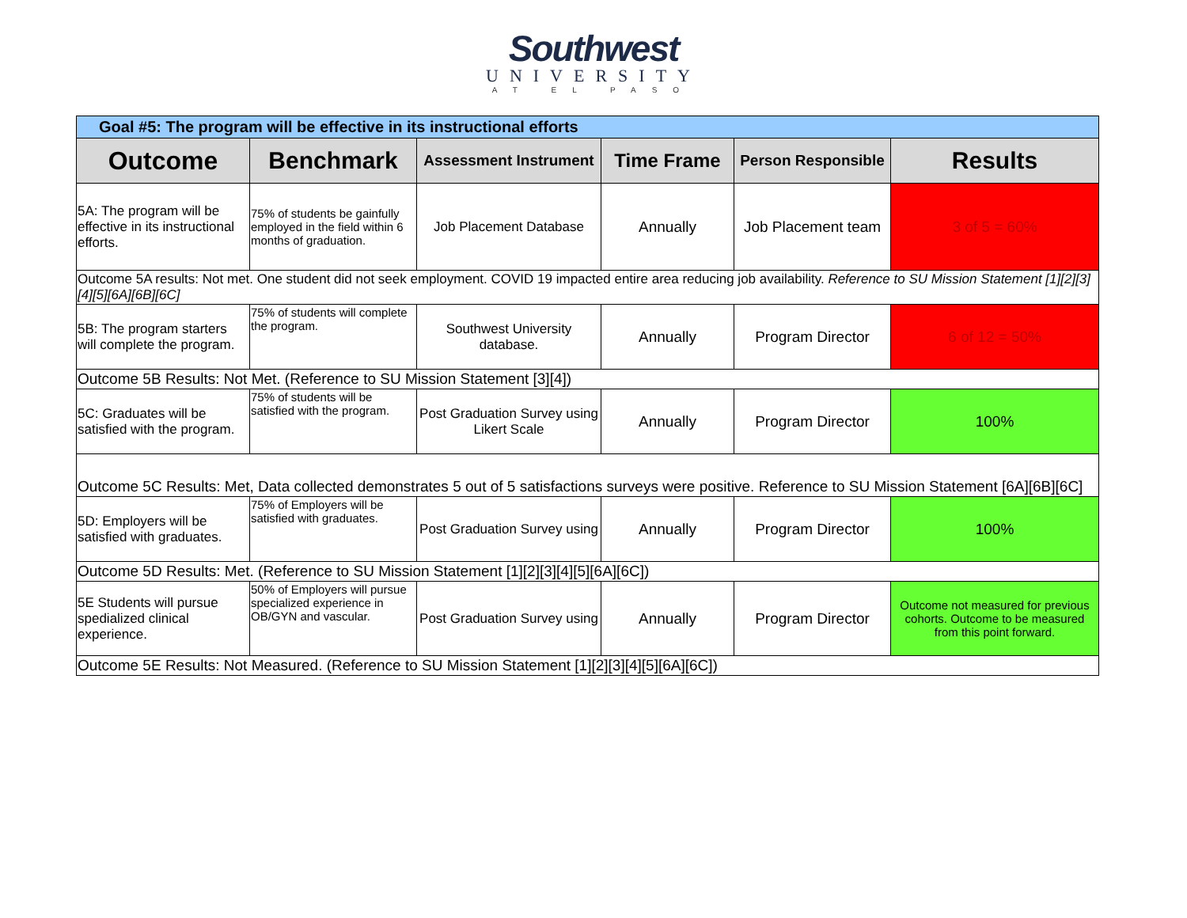Southwest
UNIVERSITY
AT EL PASO
| Goal #5: The program will be effective in its instructional efforts | | | | | |
| Outcome | Benchmark | Assessment Instrument | Time Frame | Person Responsible | Results |
| 5A: The program will be effective in its instructional efforts. | 75% of students be gainfully employed in the field within 6 months of graduation. | Job Placement Database | Annually | Job Placement team | 3 of 5 = 60% |
| Outcome 5A results: Not met. One student did not seek employment. COVID 19 impacted entire area reducing job availability. Reference to SU Mission Statement [1][2][3][4][5][6A][6B][6C] | | | | | |
| 5B: The program starters will complete the program. | 75% of students will complete the program. | Southwest University database. | Annually | Program Director | 6 of 12 = 50% |
| Outcome 5B Results: Not Met. (Reference to SU Mission Statement [3][4]) | | | | | |
| 5C: Graduates will be satisfied with the program. | 75% of students will be satisfied with the program. | Post Graduation Survey using Likert Scale | Annually | Program Director | 100% |
| Outcome 5C Results: Met, Data collected demonstrates 5 out of 5 satisfactions surveys were positive. Reference to SU Mission Statement [6A][6B][6C] | | | | | |
| 5D: Employers will be satisfied with graduates. | 75% of Employers will be satisfied with graduates. | Post Graduation Survey using | Annually | Program Director | 100% |
| Outcome 5D Results: Met. (Reference to SU Mission Statement [1][2][3][4][5][6A][6C]) | | | | | |
| 5E Students will pursue spedialized clinical experience. | 50% of Employers will pursue specialized experience in OB/GYN and vascular. | Post Graduation Survey using | Annually | Program Director | Outcome not measured for previous cohorts. Outcome to be measured from this point forward. |
| Outcome 5E Results: Not Measured. (Reference to SU Mission Statement [1][2][3][4][5][6A][6C]) | | | | | |